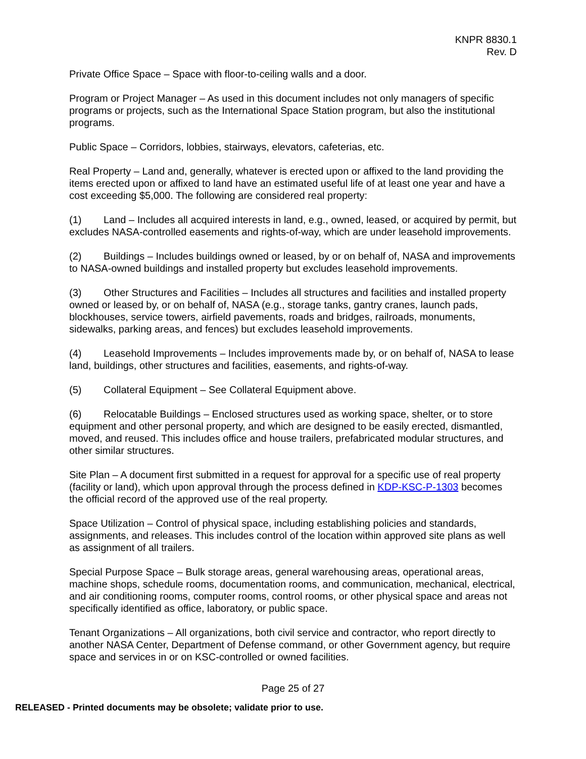KNPR 8830.1
Rev. D
Private Office Space – Space with floor-to-ceiling walls and a door.
Program or Project Manager – As used in this document includes not only managers of specific programs or projects, such as the International Space Station program, but also the institutional programs.
Public Space – Corridors, lobbies, stairways, elevators, cafeterias, etc.
Real Property – Land and, generally, whatever is erected upon or affixed to the land providing the items erected upon or affixed to land have an estimated useful life of at least one year and have a cost exceeding $5,000. The following are considered real property:
(1) Land – Includes all acquired interests in land, e.g., owned, leased, or acquired by permit, but excludes NASA-controlled easements and rights-of-way, which are under leasehold improvements.
(2) Buildings – Includes buildings owned or leased, by or on behalf of, NASA and improvements to NASA-owned buildings and installed property but excludes leasehold improvements.
(3) Other Structures and Facilities – Includes all structures and facilities and installed property owned or leased by, or on behalf of, NASA (e.g., storage tanks, gantry cranes, launch pads, blockhouses, service towers, airfield pavements, roads and bridges, railroads, monuments, sidewalks, parking areas, and fences) but excludes leasehold improvements.
(4) Leasehold Improvements – Includes improvements made by, or on behalf of, NASA to lease land, buildings, other structures and facilities, easements, and rights-of-way.
(5) Collateral Equipment – See Collateral Equipment above.
(6) Relocatable Buildings – Enclosed structures used as working space, shelter, or to store equipment and other personal property, and which are designed to be easily erected, dismantled, moved, and reused. This includes office and house trailers, prefabricated modular structures, and other similar structures.
Site Plan – A document first submitted in a request for approval for a specific use of real property (facility or land), which upon approval through the process defined in KDP-KSC-P-1303 becomes the official record of the approved use of the real property.
Space Utilization – Control of physical space, including establishing policies and standards, assignments, and releases. This includes control of the location within approved site plans as well as assignment of all trailers.
Special Purpose Space – Bulk storage areas, general warehousing areas, operational areas, machine shops, schedule rooms, documentation rooms, and communication, mechanical, electrical, and air conditioning rooms, computer rooms, control rooms, or other physical space and areas not specifically identified as office, laboratory, or public space.
Tenant Organizations – All organizations, both civil service and contractor, who report directly to another NASA Center, Department of Defense command, or other Government agency, but require space and services in or on KSC-controlled or owned facilities.
Page 25 of 27
RELEASED - Printed documents may be obsolete; validate prior to use.